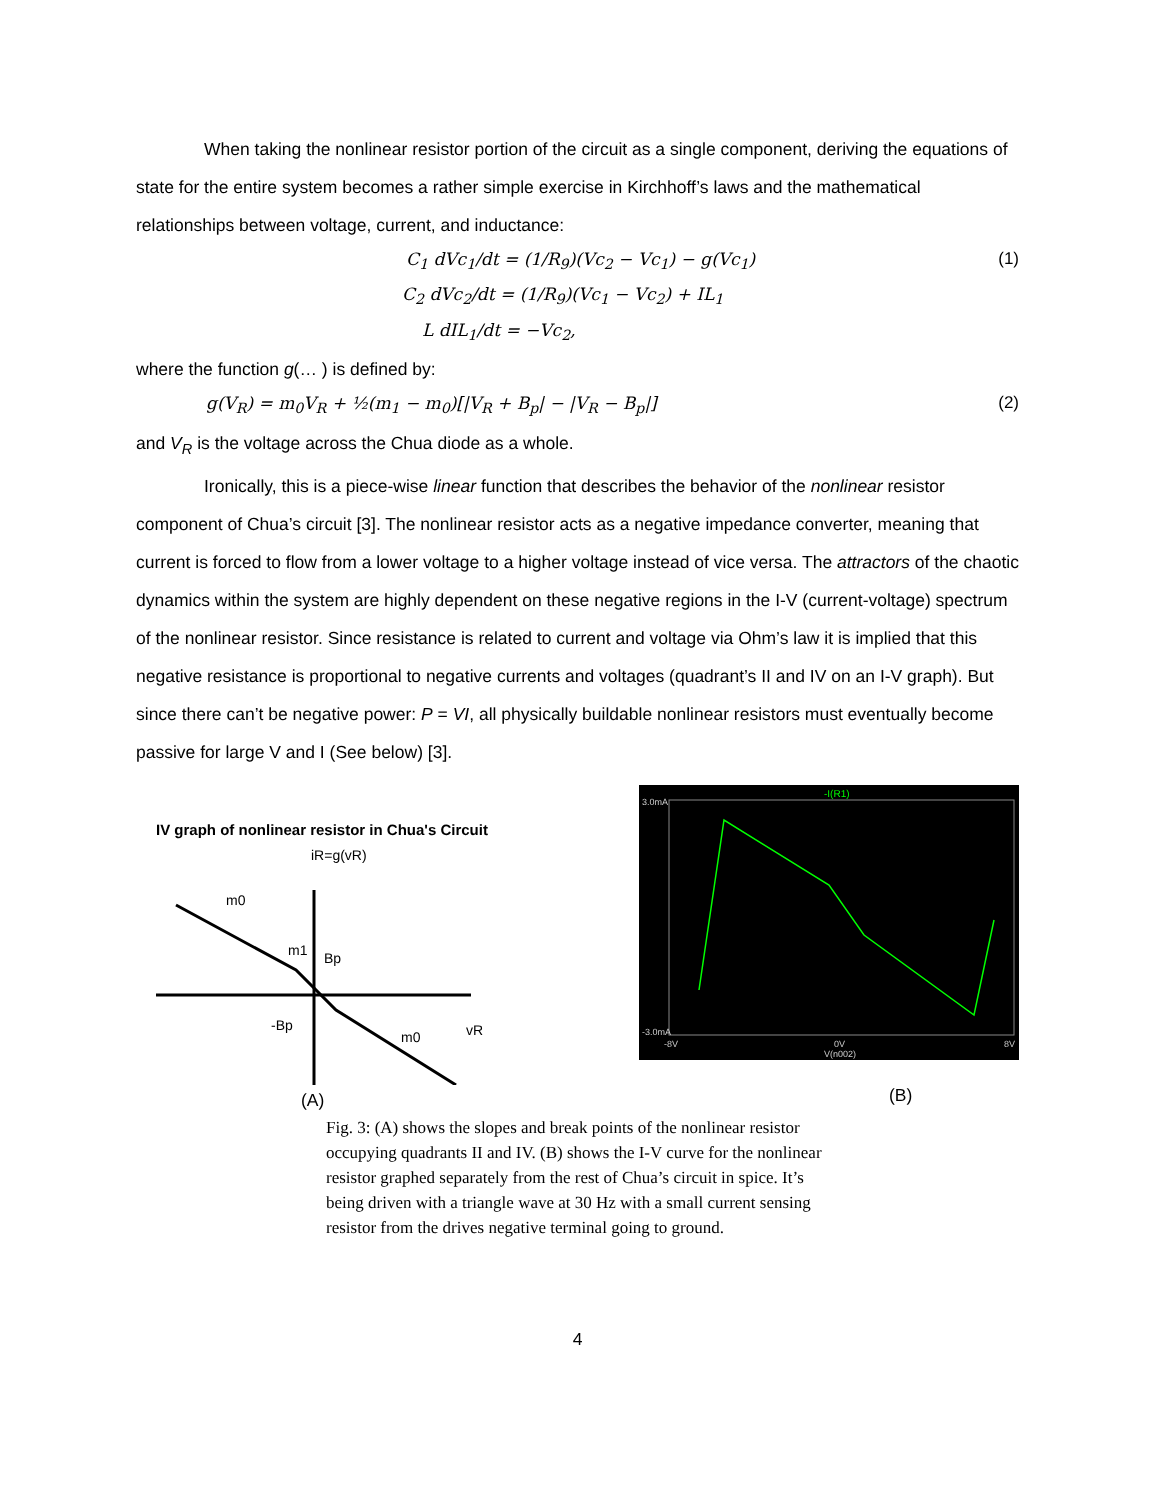When taking the nonlinear resistor portion of the circuit as a single component, deriving the equations of state for the entire system becomes a rather simple exercise in Kirchhoff’s laws and the mathematical relationships between voltage, current, and inductance:
C<sub>1</sub> dVc<sub>1</sub>/dt = (1/R<sub>9</sub>)(Vc<sub>2</sub> − Vc<sub>1</sub>) − g(Vc<sub>1</sub>) (1)
C<sub>2</sub> dVc<sub>2</sub>/dt = (1/R<sub>9</sub>)(Vc<sub>1</sub> − Vc<sub>2</sub>) + IL<sub>1</sub>
L dIL<sub>1</sub>/dt = −Vc<sub>2</sub>,
where the function g(… ) is defined by:
g(V<sub>R</sub>) = m<sub>0</sub>V<sub>R</sub> + ½(m<sub>1</sub> − m<sub>0</sub>)[|V<sub>R</sub> + B<sub>p</sub>| − |V<sub>R</sub> − B<sub>p</sub>|] (2)
and V<sub>R</sub> is the voltage across the Chua diode as a whole.
Ironically, this is a piece-wise linear function that describes the behavior of the nonlinear resistor component of Chua’s circuit [3]. The nonlinear resistor acts as a negative impedance converter, meaning that current is forced to flow from a lower voltage to a higher voltage instead of vice versa. The attractors of the chaotic dynamics within the system are highly dependent on these negative regions in the I-V (current-voltage) spectrum of the nonlinear resistor. Since resistance is related to current and voltage via Ohm’s law it is implied that this negative resistance is proportional to negative currents and voltages (quadrant’s II and IV on an I-V graph). But since there can’t be negative power: P = VI, all physically buildable nonlinear resistors must eventually become passive for large V and I (See below) [3].
IV graph of nonlinear resistor in Chua's Circuit
iR=g(vR)
m0
m1
Bp
-Bp
m0
vR
(A)
-I(R1)
3.0mA
-3.0mA
-8V
0V
8V
V(n002)
(B)
Fig. 3: (A) shows the slopes and break points of the nonlinear resistor occupying quadrants II and IV. (B) shows the I-V curve for the nonlinear resistor graphed separately from the rest of Chua’s circuit in spice. It’s being driven with a triangle wave at 30 Hz with a small current sensing resistor from the drives negative terminal going to ground.
4